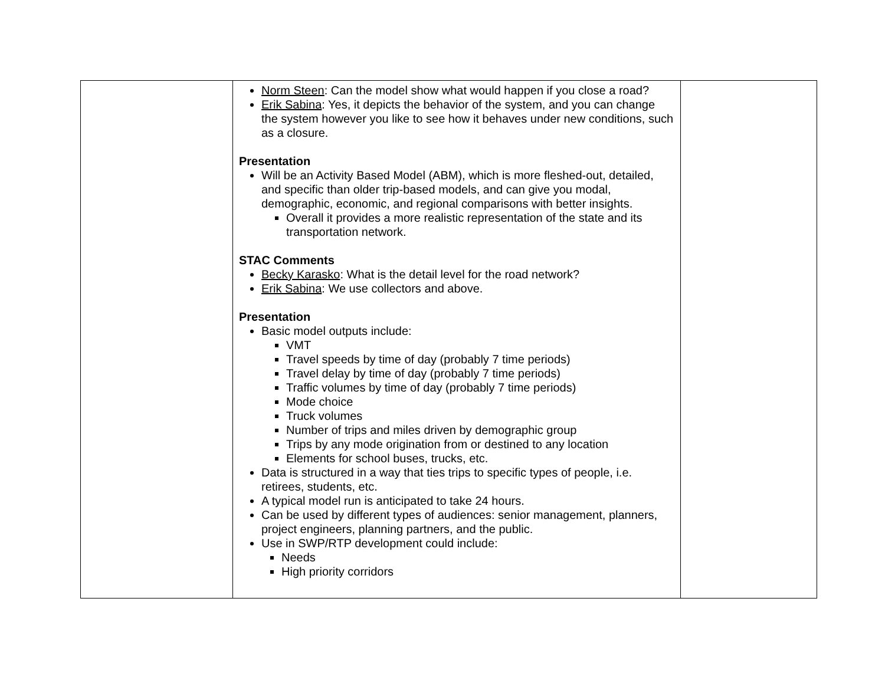| | Norm Steen : Can the model show what would happen if you close a road? Erik Sabina : Yes, it depicts the behavior of the system, and you can change the system however you like to see how it behaves under new conditions, such as a closure. Presentation Will be an Activity Based Model (ABM), which is more fleshed-out, detailed, and specific than older trip-based models, and can give you modal, demographic, economic, and regional comparisons with better insights. Overall it provides a more realistic representation of the state and its transportation network. STAC Comments Becky Karasko : What is the detail level for the road network? Erik Sabina : We use collectors and above. Presentation Basic model outputs include: VMT Travel speeds by time of day (probably 7 time periods) Travel delay by time of day (probably 7 time periods) Traffic volumes by time of day (probably 7 time periods) Mode choice Truck volumes Number of trips and miles driven by demographic group Trips by any mode origination from or destined to any location Elements for school buses, trucks, etc. Data is structured in a way that ties trips to specific types of people, i.e. retirees, students, etc. A typical model run is anticipated to take 24 hours. Can be used by different types of audiences: senior management, planners, project engineers, planning partners, and the public. Use in SWP/RTP development could include: Needs High priority corridors | |